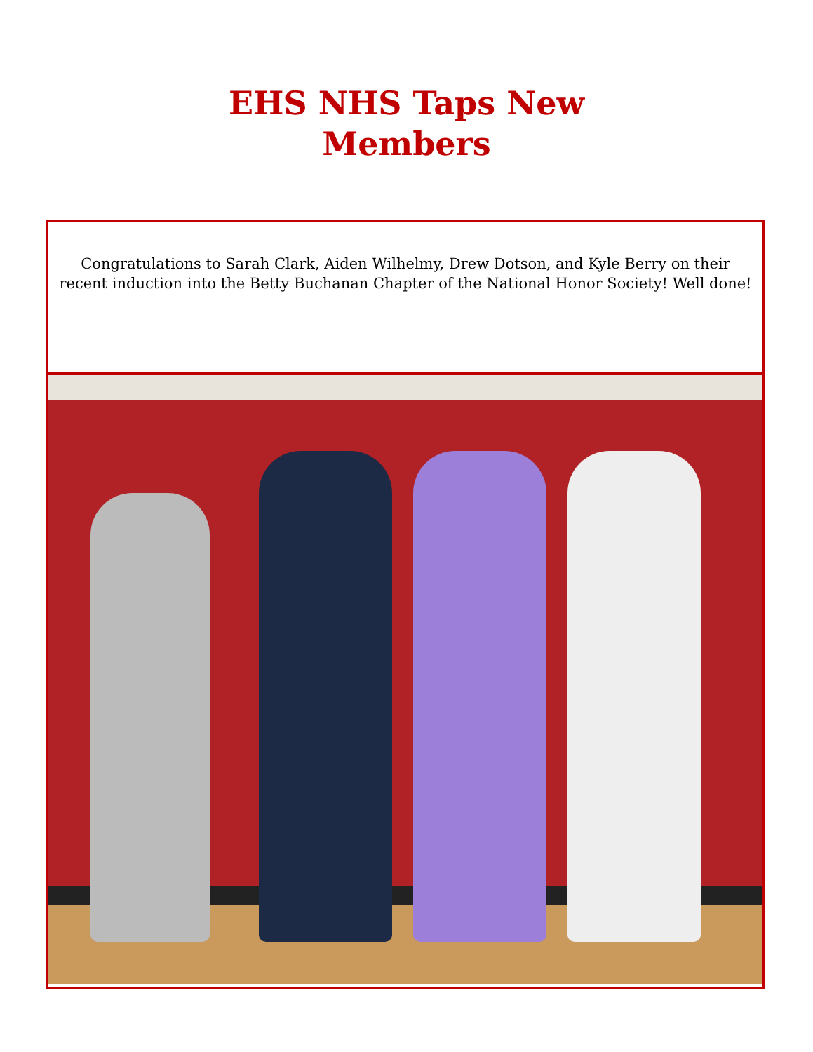EHS NHS Taps New
Members
Congratulations to Sarah Clark, Aiden Wilhelmy, Drew Dotson, and Kyle Berry on their recent induction into the Betty Buchanan Chapter of the National Honor Society! Well done!